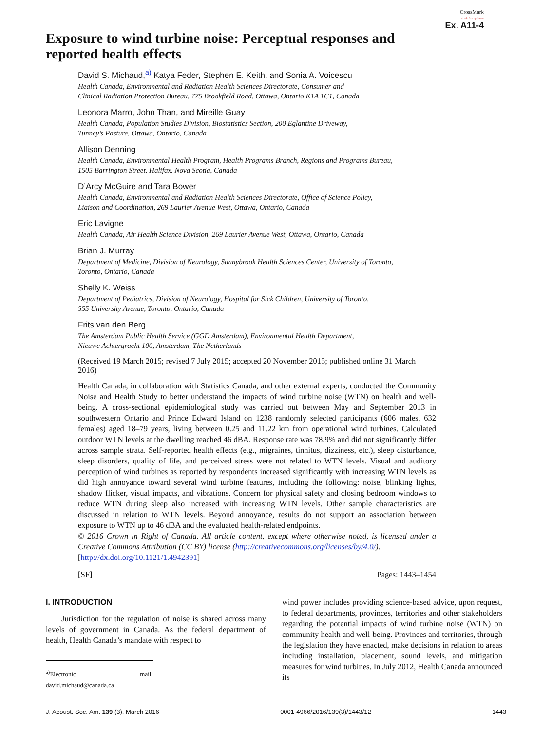CrossMark
click for updates
Ex. A11-4
Exposure to wind turbine noise: Perceptual responses and reported health effects
David S. Michaud,<sup>a)</sup> Katya Feder, Stephen E. Keith, and Sonia A. Voicescu
Health Canada, Environmental and Radiation Health Sciences Directorate, Consumer and
Clinical Radiation Protection Bureau, 775 Brookfield Road, Ottawa, Ontario K1A 1C1, Canada
Leonora Marro, John Than, and Mireille Guay
Health Canada, Population Studies Division, Biostatistics Section, 200 Eglantine Driveway,
Tunney’s Pasture, Ottawa, Ontario, Canada
Allison Denning
Health Canada, Environmental Health Program, Health Programs Branch, Regions and Programs Bureau,
1505 Barrington Street, Halifax, Nova Scotia, Canada
D’Arcy McGuire and Tara Bower
Health Canada, Environmental and Radiation Health Sciences Directorate, Office of Science Policy,
Liaison and Coordination, 269 Laurier Avenue West, Ottawa, Ontario, Canada
Eric Lavigne
Health Canada, Air Health Science Division, 269 Laurier Avenue West, Ottawa, Ontario, Canada
Brian J. Murray
Department of Medicine, Division of Neurology, Sunnybrook Health Sciences Center, University of Toronto,
Toronto, Ontario, Canada
Shelly K. Weiss
Department of Pediatrics, Division of Neurology, Hospital for Sick Children, University of Toronto,
555 University Avenue, Toronto, Ontario, Canada
Frits van den Berg
The Amsterdam Public Health Service (GGD Amsterdam), Environmental Health Department,
Nieuwe Achtergracht 100, Amsterdam, The Netherlands
(Received 19 March 2015; revised 7 July 2015; accepted 20 November 2015; published online 31 March 2016)
Health Canada, in collaboration with Statistics Canada, and other external experts, conducted the Community Noise and Health Study to better understand the impacts of wind turbine noise (WTN) on health and well-being. A cross-sectional epidemiological study was carried out between May and September 2013 in southwestern Ontario and Prince Edward Island on 1238 randomly selected participants (606 males, 632 females) aged 18–79 years, living between 0.25 and 11.22 km from operational wind turbines. Calculated outdoor WTN levels at the dwelling reached 46 dBA. Response rate was 78.9% and did not significantly differ across sample strata. Self-reported health effects (e.g., migraines, tinnitus, dizziness, etc.), sleep disturbance, sleep disorders, quality of life, and perceived stress were not related to WTN levels. Visual and auditory perception of wind turbines as reported by respondents increased significantly with increasing WTN levels as did high annoyance toward several wind turbine features, including the following: noise, blinking lights, shadow flicker, visual impacts, and vibrations. Concern for physical safety and closing bedroom windows to reduce WTN during sleep also increased with increasing WTN levels. Other sample characteristics are discussed in relation to WTN levels. Beyond annoyance, results do not support an association between exposure to WTN up to 46 dBA and the evaluated health-related endpoints.
© 2016 Crown in Right of Canada. All article content, except where otherwise noted, is licensed under a Creative Commons Attribution (CC BY) license (http://creativecommons.org/licenses/by/4.0/).
[http://dx.doi.org/10.1121/1.4942391]
[SF] Pages: 1443–1454
I. INTRODUCTION
Jurisdiction for the regulation of noise is shared across many levels of government in Canada. As the federal department of health, Health Canada’s mandate with respect to
<sup>a)</sup> Electronic mail: david.michaud@canada.ca
wind power includes providing science-based advice, upon request, to federal departments, provinces, territories and other stakeholders regarding the potential impacts of wind turbine noise (WTN) on community health and well-being. Provinces and territories, through the legislation they have enacted, make decisions in relation to areas including installation, placement, sound levels, and mitigation measures for wind turbines. In July 2012, Health Canada announced its
J. Acoust. Soc. Am. 139 (3), March 2016 0001-4966/2016/139(3)/1443/12 1443